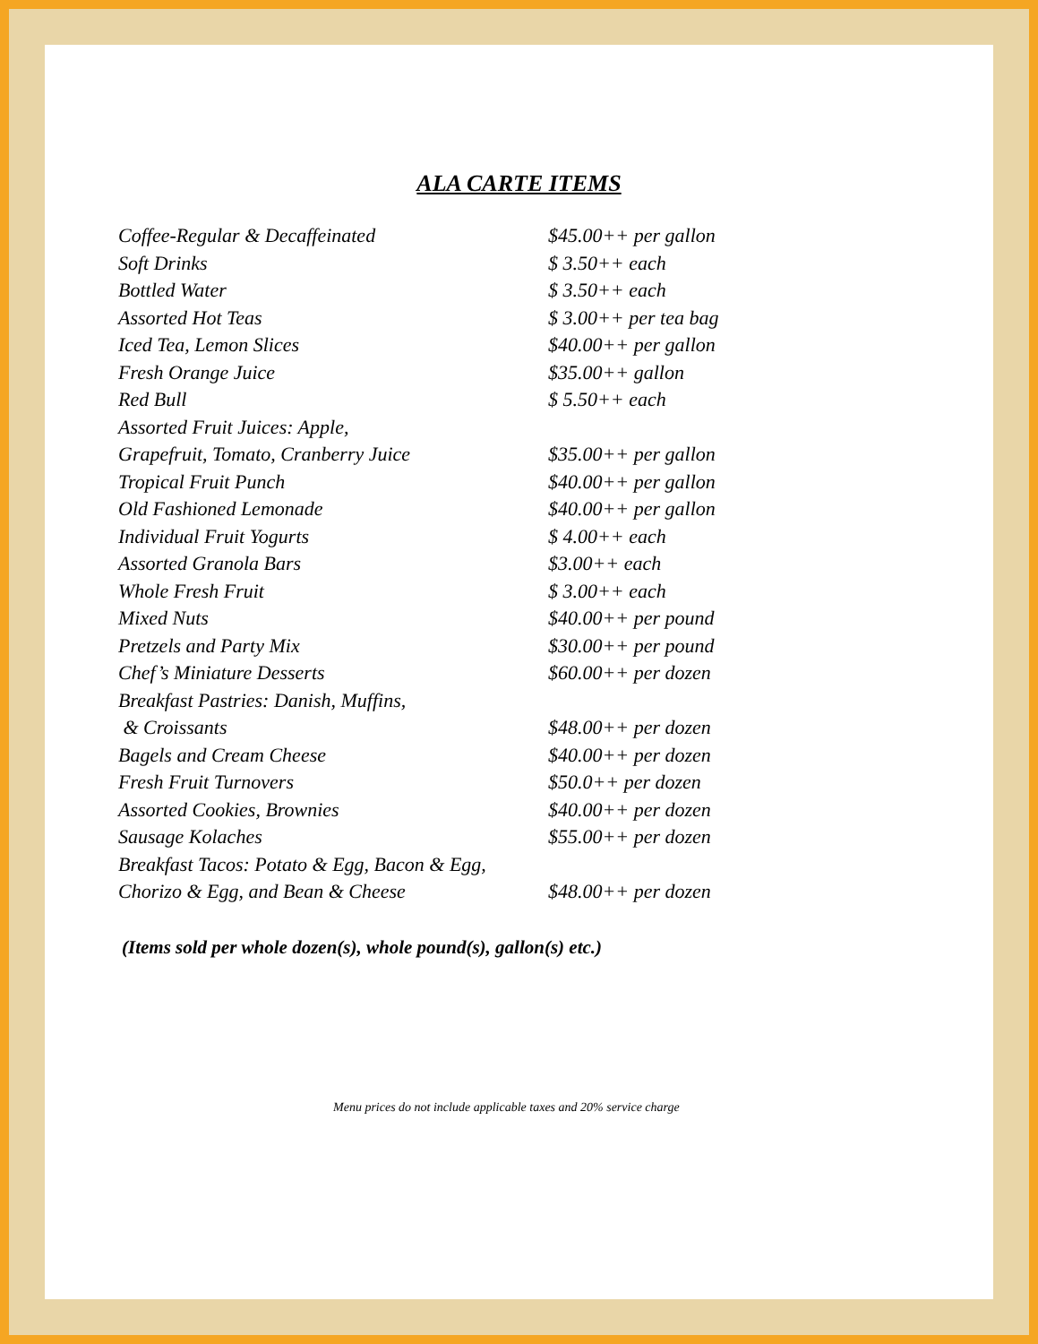ALA CARTE ITEMS
| Coffee-Regular & Decaffeinated | $45.00++ per gallon |
| Soft Drinks | $ 3.50++ each |
| Bottled Water | $ 3.50++ each |
| Assorted Hot Teas | $ 3.00++ per tea bag |
| Iced Tea, Lemon Slices | $40.00++ per gallon |
| Fresh Orange Juice | $35.00++ gallon |
| Red Bull | $ 5.50++ each |
| Assorted Fruit Juices: Apple, | |
| Grapefruit, Tomato, Cranberry Juice | $35.00++ per gallon |
| Tropical Fruit Punch | $40.00++ per gallon |
| Old Fashioned Lemonade | $40.00++ per gallon |
| Individual Fruit Yogurts | $ 4.00++ each |
| Assorted Granola Bars | $3.00++ each |
| Whole Fresh Fruit | $ 3.00++ each |
| Mixed Nuts | $40.00++ per pound |
| Pretzels and Party Mix | $30.00++ per pound |
| Chef’s Miniature Desserts | $60.00++ per dozen |
| Breakfast Pastries: Danish, Muffins, | |
| & Croissants | $48.00++ per dozen |
| Bagels and Cream Cheese | $40.00++ per dozen |
| Fresh Fruit Turnovers | $50.0++ per dozen |
| Assorted Cookies, Brownies | $40.00++ per dozen |
| Sausage Kolaches | $55.00++ per dozen |
| Breakfast Tacos: Potato & Egg, Bacon & Egg, | |
| Chorizo & Egg, and Bean & Cheese | $48.00++ per dozen |
(Items sold per whole dozen(s), whole pound(s), gallon(s) etc.)
Menu prices do not include applicable taxes and 20% service charge